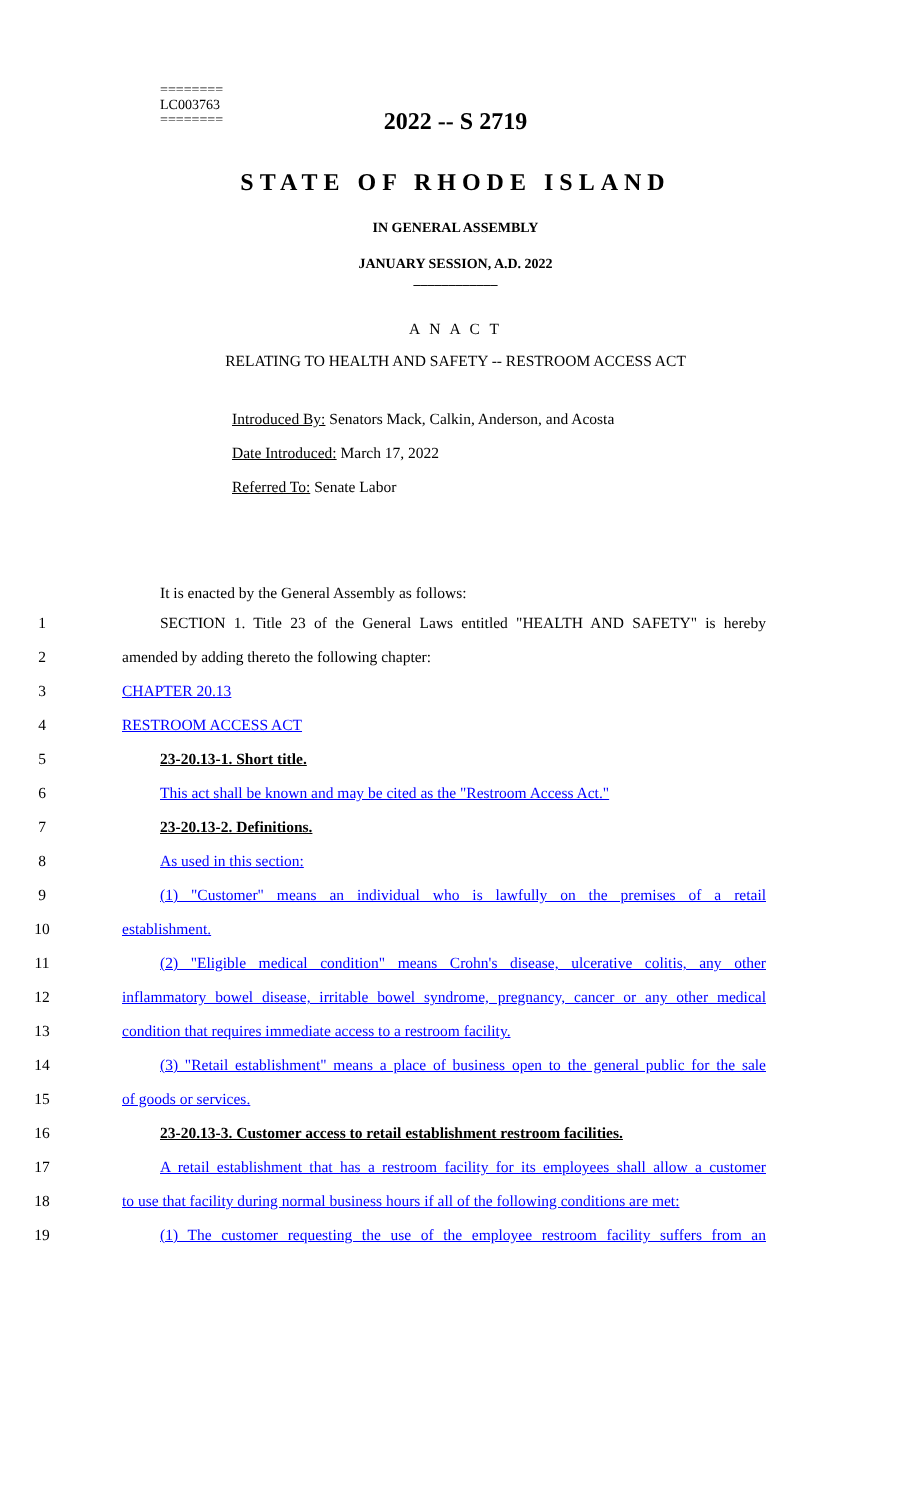========
LC003763
========
2022 -- S 2719
STATE OF RHODE ISLAND
IN GENERAL ASSEMBLY
JANUARY SESSION, A.D. 2022
____________
A N A C T
RELATING TO HEALTH AND SAFETY -- RESTROOM ACCESS ACT
Introduced By: Senators Mack, Calkin, Anderson, and Acosta
Date Introduced: March 17, 2022
Referred To: Senate Labor
It is enacted by the General Assembly as follows:
1 SECTION 1. Title 23 of the General Laws entitled "HEALTH AND SAFETY" is hereby
2 amended by adding thereto the following chapter:
3 CHAPTER 20.13
4 RESTROOM ACCESS ACT
5 23-20.13-1. Short title.
6 This act shall be known and may be cited as the "Restroom Access Act."
7 23-20.13-2. Definitions.
8 As used in this section:
9 (1) "Customer" means an individual who is lawfully on the premises of a retail
10 establishment.
11 (2) "Eligible medical condition" means Crohn's disease, ulcerative colitis, any other
12 inflammatory bowel disease, irritable bowel syndrome, pregnancy, cancer or any other medical
13 condition that requires immediate access to a restroom facility.
14 (3) "Retail establishment" means a place of business open to the general public for the sale
15 of goods or services.
16 23-20.13-3. Customer access to retail establishment restroom facilities.
17 A retail establishment that has a restroom facility for its employees shall allow a customer
18 to use that facility during normal business hours if all of the following conditions are met:
19 (1) The customer requesting the use of the employee restroom facility suffers from an